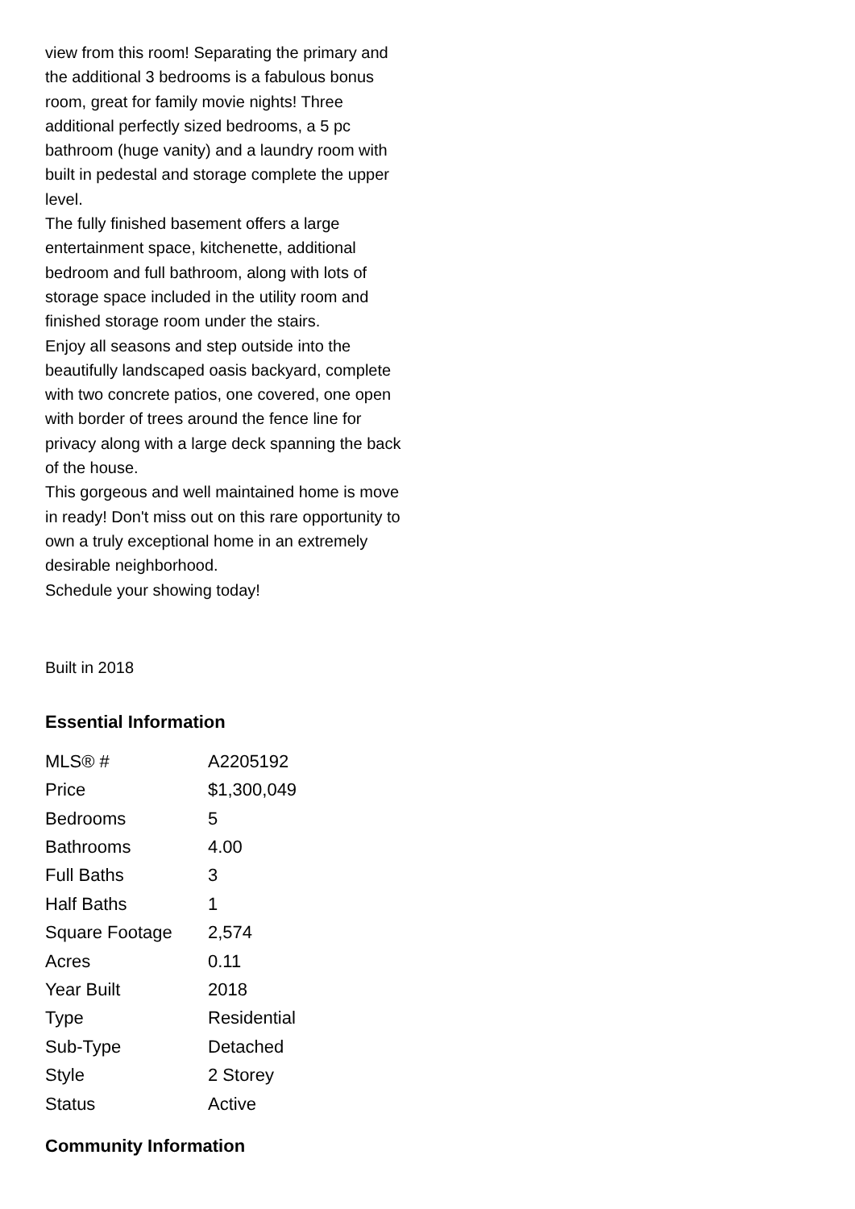view from this room! Separating the primary and the additional 3 bedrooms is a fabulous bonus room, great for family movie nights! Three additional perfectly sized bedrooms, a 5 pc bathroom (huge vanity) and a laundry room with built in pedestal and storage complete the upper level.
The fully finished basement offers a large entertainment space, kitchenette, additional bedroom and full bathroom, along with lots of storage space included in the utility room and finished storage room under the stairs.
Enjoy all seasons and step outside into the beautifully landscaped oasis backyard, complete with two concrete patios, one covered, one open with border of trees around the fence line for privacy along with a large deck spanning the back of the house.
This gorgeous and well maintained home is move in ready! Don't miss out on this rare opportunity to own a truly exceptional home in an extremely desirable neighborhood.
Schedule your showing today!
Built in 2018
Essential Information
| MLS® # | A2205192 |
| Price | $1,300,049 |
| Bedrooms | 5 |
| Bathrooms | 4.00 |
| Full Baths | 3 |
| Half Baths | 1 |
| Square Footage | 2,574 |
| Acres | 0.11 |
| Year Built | 2018 |
| Type | Residential |
| Sub-Type | Detached |
| Style | 2 Storey |
| Status | Active |
Community Information